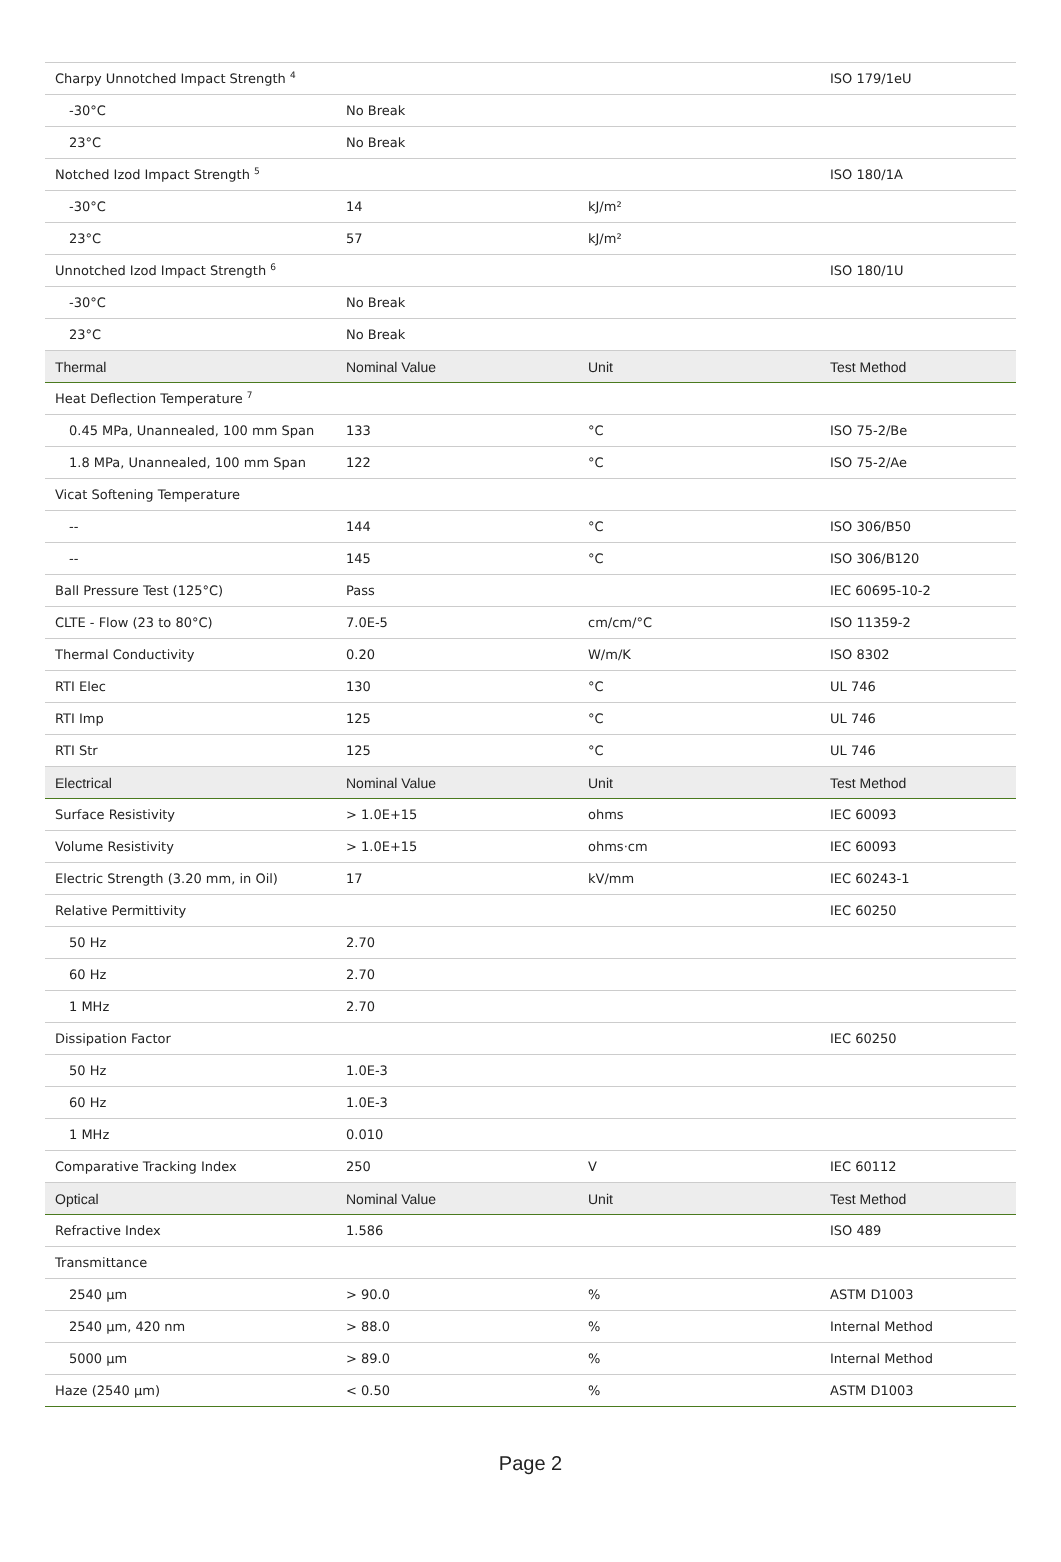| Charpy Unnotched Impact Strength <sup>4</sup> | | | ISO 179/1eU |
| -30°C | No Break | | |
| 23°C | No Break | | |
| Notched Izod Impact Strength <sup>5</sup> | | | ISO 180/1A |
| -30°C | 14 | kJ/m² | |
| 23°C | 57 | kJ/m² | |
| Unnotched Izod Impact Strength <sup>6</sup> | | | ISO 180/1U |
| -30°C | No Break | | |
| 23°C | No Break | | |
| Thermal | Nominal Value | Unit | Test Method |
| Heat Deflection Temperature <sup>7</sup> | | | |
| 0.45 MPa, Unannealed, 100 mm Span | 133 | °C | ISO 75-2/Be |
| 1.8 MPa, Unannealed, 100 mm Span | 122 | °C | ISO 75-2/Ae |
| Vicat Softening Temperature | | | |
| -- | 144 | °C | ISO 306/B50 |
| -- | 145 | °C | ISO 306/B120 |
| Ball Pressure Test (125°C) | Pass | | IEC 60695-10-2 |
| CLTE - Flow (23 to 80°C) | 7.0E-5 | cm/cm/°C | ISO 11359-2 |
| Thermal Conductivity | 0.20 | W/m/K | ISO 8302 |
| RTI Elec | 130 | °C | UL 746 |
| RTI Imp | 125 | °C | UL 746 |
| RTI Str | 125 | °C | UL 746 |
| Electrical | Nominal Value | Unit | Test Method |
| Surface Resistivity | > 1.0E+15 | ohms | IEC 60093 |
| Volume Resistivity | > 1.0E+15 | ohms·cm | IEC 60093 |
| Electric Strength (3.20 mm, in Oil) | 17 | kV/mm | IEC 60243-1 |
| Relative Permittivity | | | IEC 60250 |
| 50 Hz | 2.70 | | |
| 60 Hz | 2.70 | | |
| 1 MHz | 2.70 | | |
| Dissipation Factor | | | IEC 60250 |
| 50 Hz | 1.0E-3 | | |
| 60 Hz | 1.0E-3 | | |
| 1 MHz | 0.010 | | |
| Comparative Tracking Index | 250 | V | IEC 60112 |
| Optical | Nominal Value | Unit | Test Method |
| Refractive Index | 1.586 | | ISO 489 |
| Transmittance | | | |
| 2540 µm | > 90.0 | % | ASTM D1003 |
| 2540 µm, 420 nm | > 88.0 | % | Internal Method |
| 5000 µm | > 89.0 | % | Internal Method |
| Haze (2540 µm) | < 0.50 | % | ASTM D1003 |
Page 2